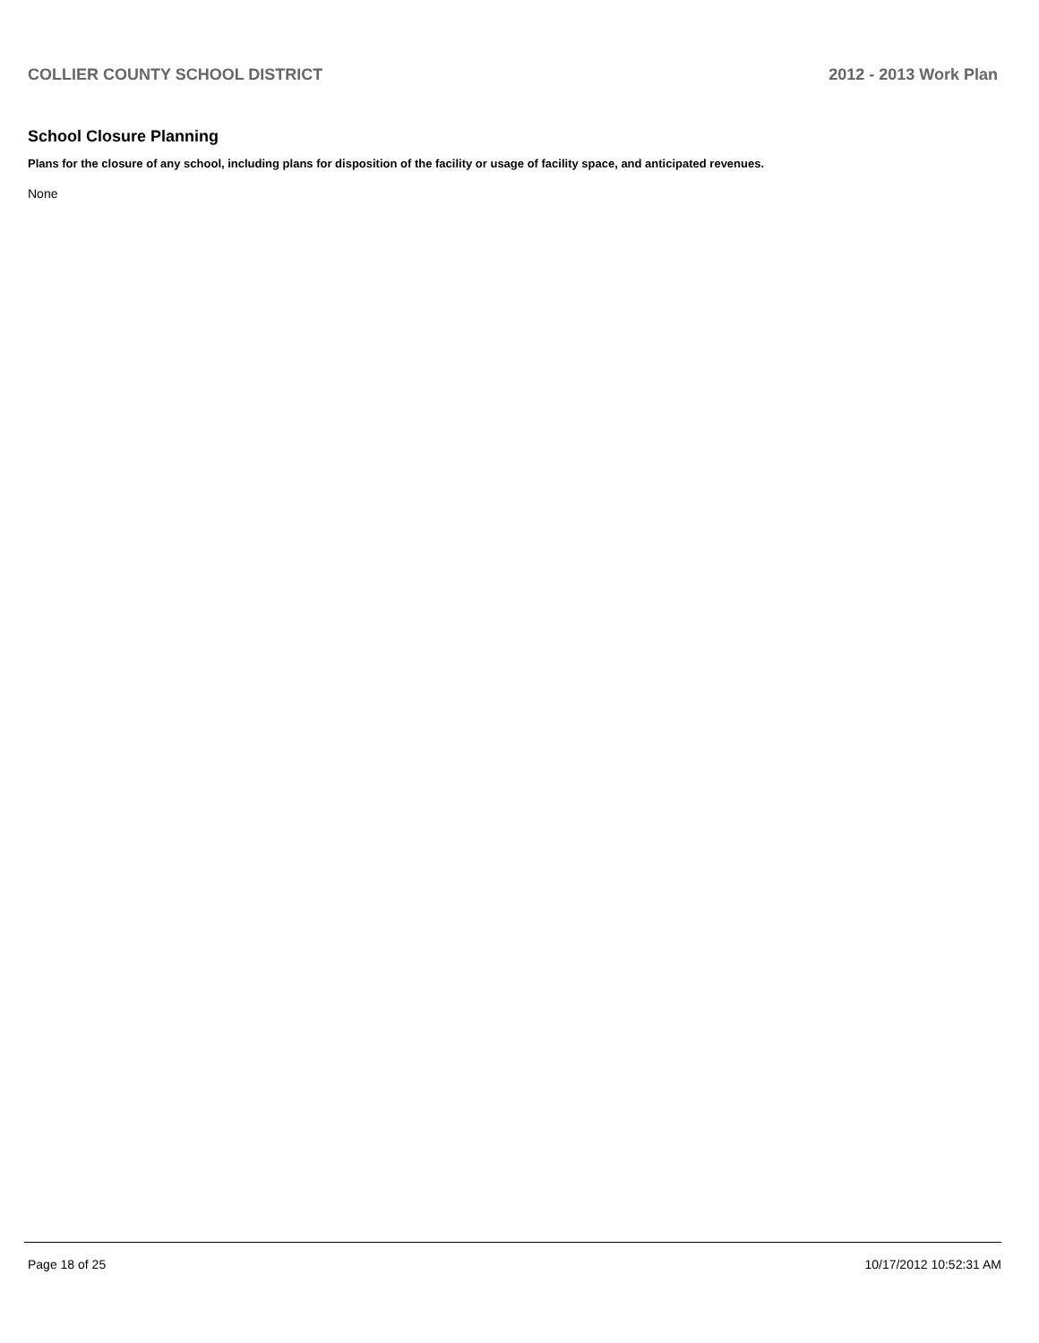COLLIER COUNTY SCHOOL DISTRICT 2012 - 2013 Work Plan
School Closure Planning
Plans for the closure of any school, including plans for disposition of the facility or usage of facility space, and anticipated revenues.
None
Page 18 of 25 10/17/2012 10:52:31 AM